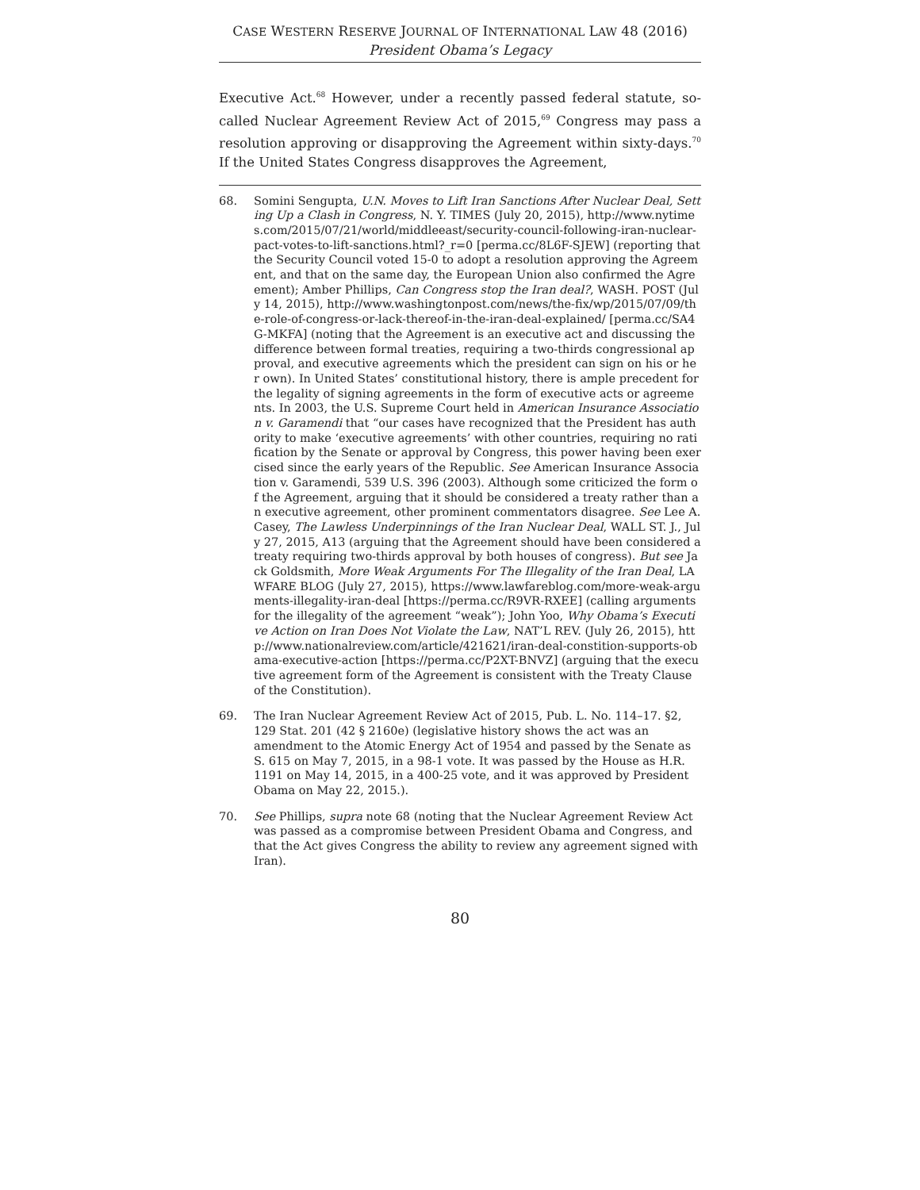CASE WESTERN RESERVE JOURNAL OF INTERNATIONAL LAW 48 (2016)
President Obama’s Legacy
Executive Act.<sup>68</sup> However, under a recently passed federal statute, so-called Nuclear Agreement Review Act of 2015,<sup>69</sup> Congress may pass a resolution approving or disapproving the Agreement within sixty-days.<sup>70</sup> If the United States Congress disapproves the Agreement,
68. Somini Sengupta, U.N. Moves to Lift Iran Sanctions After Nuclear Deal, Setting Up a Clash in Congress, N. Y. TIMES (July 20, 2015), http://www.nytimes.com/2015/07/21/world/middleeast/security-council-following-iran-nuclear-pact-votes-to-lift-sanctions.html?_r=0 [perma.cc/8L6F-SJEW] (reporting that the Security Council voted 15-0 to adopt a resolution approving the Agreement, and that on the same day, the European Union also confirmed the Agreement); Amber Phillips, Can Congress stop the Iran deal?, WASH. POST (July 14, 2015), http://www.washingtonpost.com/news/the-fix/wp/2015/07/09/the-role-of-congress-or-lack-thereof-in-the-iran-deal-explained/ [perma.cc/SA4G-MKFA] (noting that the Agreement is an executive act and discussing the difference between formal treaties, requiring a two-thirds congressional approval, and executive agreements which the president can sign on his or her own). In United States’ constitutional history, there is ample precedent for the legality of signing agreements in the form of executive acts or agreements. In 2003, the U.S. Supreme Court held in American Insurance Association v. Garamendi that “our cases have recognized that the President has authority to make ‘executive agreements’ with other countries, requiring no ratification by the Senate or approval by Congress, this power having been exercised since the early years of the Republic. See American Insurance Association v. Garamendi, 539 U.S. 396 (2003). Although some criticized the form of the Agreement, arguing that it should be considered a treaty rather than an executive agreement, other prominent commentators disagree. See Lee A. Casey, The Lawless Underpinnings of the Iran Nuclear Deal, WALL ST. J., July 27, 2015, A13 (arguing that the Agreement should have been considered a treaty requiring two-thirds approval by both houses of congress). But see Jack Goldsmith, More Weak Arguments For The Illegality of the Iran Deal, LAWFARE BLOG (July 27, 2015), https://www.lawfareblog.com/more-weak-arguments-illegality-iran-deal [https://perma.cc/R9VR-RXEE] (calling arguments for the illegality of the agreement “weak”); John Yoo, Why Obama’s Executive Action on Iran Does Not Violate the Law, NAT’L REV. (July 26, 2015), http://www.nationalreview.com/article/421621/iran-deal-constition-supports-obama-executive-action [https://perma.cc/P2XT-BNVZ] (arguing that the executive agreement form of the Agreement is consistent with the Treaty Clause of the Constitution).
69. The Iran Nuclear Agreement Review Act of 2015, Pub. L. No. 114–17. §2, 129 Stat. 201 (42 § 2160e) (legislative history shows the act was an amendment to the Atomic Energy Act of 1954 and passed by the Senate as S. 615 on May 7, 2015, in a 98-1 vote. It was passed by the House as H.R. 1191 on May 14, 2015, in a 400-25 vote, and it was approved by President Obama on May 22, 2015.).
70. See Phillips, supra note 68 (noting that the Nuclear Agreement Review Act was passed as a compromise between President Obama and Congress, and that the Act gives Congress the ability to review any agreement signed with Iran).
80